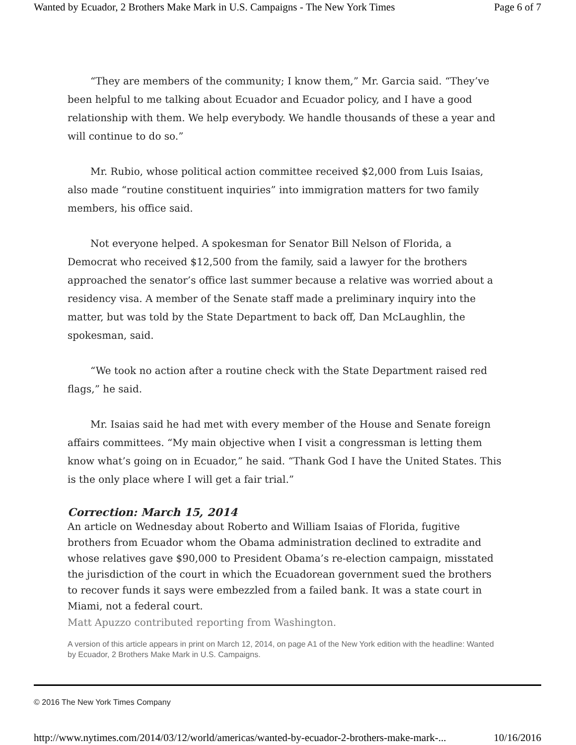Wanted by Ecuador, 2 Brothers Make Mark in U.S. Campaigns - The New York Times Page 6 of 7
“They are members of the community; I know them,” Mr. Garcia said. “They’ve been helpful to me talking about Ecuador and Ecuador policy, and I have a good relationship with them. We help everybody. We handle thousands of these a year and will continue to do so.”
Mr. Rubio, whose political action committee received $2,000 from Luis Isaias, also made “routine constituent inquiries” into immigration matters for two family members, his office said.
Not everyone helped. A spokesman for Senator Bill Nelson of Florida, a Democrat who received $12,500 from the family, said a lawyer for the brothers approached the senator’s office last summer because a relative was worried about a residency visa. A member of the Senate staff made a preliminary inquiry into the matter, but was told by the State Department to back off, Dan McLaughlin, the spokesman, said.
“We took no action after a routine check with the State Department raised red flags,” he said.
Mr. Isaias said he had met with every member of the House and Senate foreign affairs committees. “My main objective when I visit a congressman is letting them know what’s going on in Ecuador,” he said. “Thank God I have the United States. This is the only place where I will get a fair trial.”
Correction: March 15, 2014
An article on Wednesday about Roberto and William Isaias of Florida, fugitive brothers from Ecuador whom the Obama administration declined to extradite and whose relatives gave $90,000 to President Obama’s re-election campaign, misstated the jurisdiction of the court in which the Ecuadorean government sued the brothers to recover funds it says were embezzled from a failed bank. It was a state court in Miami, not a federal court.
Matt Apuzzo contributed reporting from Washington.
A version of this article appears in print on March 12, 2014, on page A1 of the New York edition with the headline: Wanted by Ecuador, 2 Brothers Make Mark in U.S. Campaigns.
© 2016 The New York Times Company
http://www.nytimes.com/2014/03/12/world/americas/wanted-by-ecuador-2-brothers-make-mark-... 10/16/2016